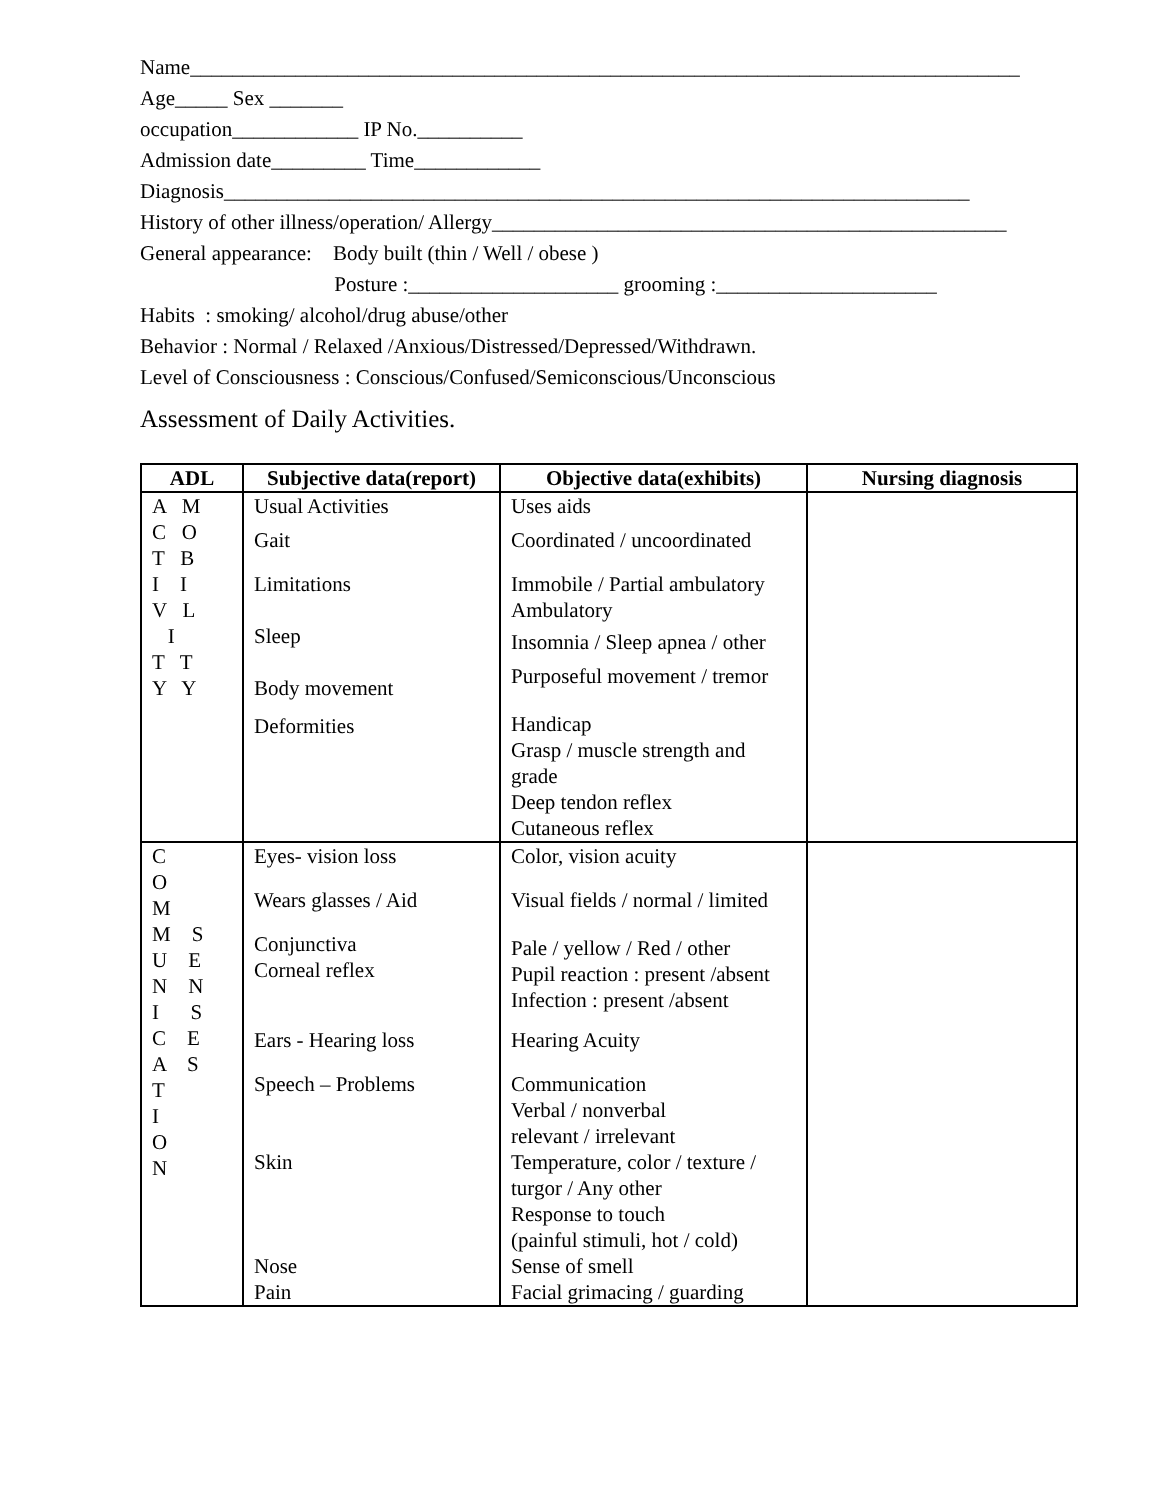Name_______________________________________________________________________________
Age_____ Sex _______
occupation____________ IP No.__________
Admission date_________ Time____________
Diagnosis_______________________________________________________________________
History of other illness/operation/ Allergy_________________________________________________
General appearance: Body built (thin / Well / obese )
Posture :____________________ grooming :_____________________
Habits : smoking/ alcohol/drug abuse/other
Behavior : Normal / Relaxed /Anxious/Distressed/Depressed/Withdrawn.
Level of Consciousness : Conscious/Confused/Semiconscious/Unconscious
Assessment of Daily Activities.
| ADL | Subjective data(report) | Objective data(exhibits) | Nursing diagnosis |
| --- | --- | --- | --- |
| A M C O T B I I V L I T T Y Y | Usual Activities Gait Limitations Sleep Body movement Deformities | Uses aids Coordinated / uncoordinated Immobile / Partial ambulatory Ambulatory Insomnia / Sleep apnea / other Purposeful movement / tremor Handicap Grasp / muscle strength and grade Deep tendon reflex Cutaneous reflex | |
| C O M M S U E N N I S C E A S T I O N | Eyes- vision loss Wears glasses / Aid Conjunctiva Corneal reflex Ears - Hearing loss Speech – Problems Skin Nose Pain | Color, vision acuity Visual fields / normal / limited Pale / yellow / Red / other Pupil reaction : present /absent Infection : present /absent Hearing Acuity Communication Verbal / nonverbal relevant / irrelevant Temperature, color / texture / turgor / Any other Response to touch (painful stimuli, hot / cold) Sense of smell Facial grimacing / guarding | |